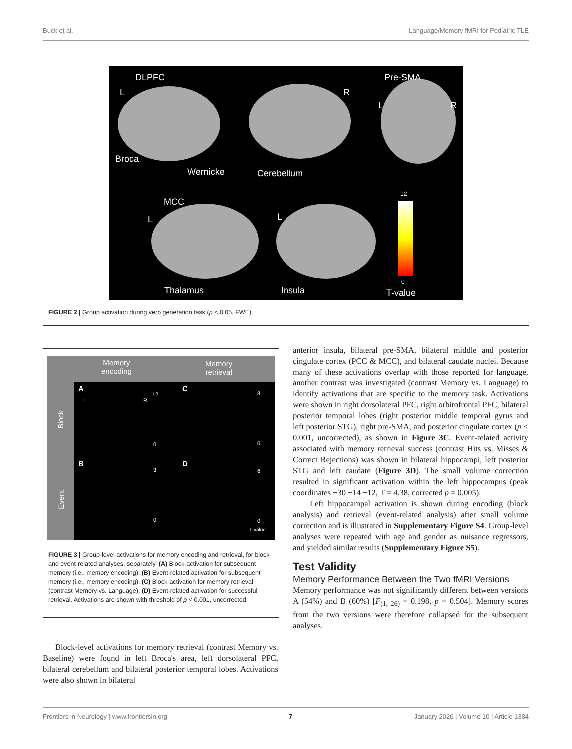Buck et al. Language/Memory fMRI for Pediatric TLE
DLPFC Pre-SMA
L R
L R
Broca
Wernicke Cerebellum
MCC
L L
12
0
Thalamus Insula T-value
FIGURE 2 | Group activation during verb generation task (p < 0.05, FWE).
Memory
encoding
Memory
retrieval
Block
Event
A C
B D
L R
12
0
8
0
3
0
6
0
T-value
FIGURE 3 | Group-level activations for memory encoding and retrieval, for block- and event-related analyses, separately. (A) Block-activation for subsequent memory (i.e., memory encoding). (B) Event-related activation for subsequent memory (i.e., memory encoding). (C) Block-activation for memory retrieval (contrast Memory vs. Language). (D) Event-related activation for successful retrieval. Activations are shown with threshold of p < 0.001, uncorrected.
Block-level activations for memory retrieval (contrast Memory vs. Baseline) were found in left Broca's area, left dorsolateral PFC, bilateral cerebellum and bilateral posterior temporal lobes. Activations were also shown in bilateral
anterior insula, bilateral pre-SMA, bilateral middle and posterior cingulate cortex (PCC & MCC), and bilateral caudate nuclei. Because many of these activations overlap with those reported for language, another contrast was investigated (contrast Memory vs. Language) to identify activations that are specific to the memory task. Activations were shown in right dorsolateral PFC, right orbitofrontal PFC, bilateral posterior temporal lobes (right posterior middle temporal gyrus and left posterior STG), right pre-SMA, and posterior cingulate cortex (p < 0.001, uncorrected), as shown in Figure 3C. Event-related activity associated with memory retrieval success (contrast Hits vs. Misses & Correct Rejections) was shown in bilateral hippocampi, left posterior STG and left caudate (Figure 3D). The small volume correction resulted in significant activation within the left hippocampus (peak coordinates −30 −14 −12, T = 4.38, corrected p = 0.005).
Left hippocampal activation is shown during encoding (block analysis) and retrieval (event-related analysis) after small volume correction and is illustrated in Supplementary Figure S4. Group-level analyses were repeated with age and gender as nuisance regressors, and yielded similar results (Supplementary Figure S5).
Test Validity
Memory Performance Between the Two fMRI Versions
Memory performance was not significantly different between versions A (54%) and B (60%) [F<sub>(1, 26)</sub> = 0.198, p = 0.504]. Memory scores from the two versions were therefore collapsed for the subsequent analyses.
Frontiers in Neurology | www.frontiersin.org 7 January 2020 | Volume 10 | Article 1384